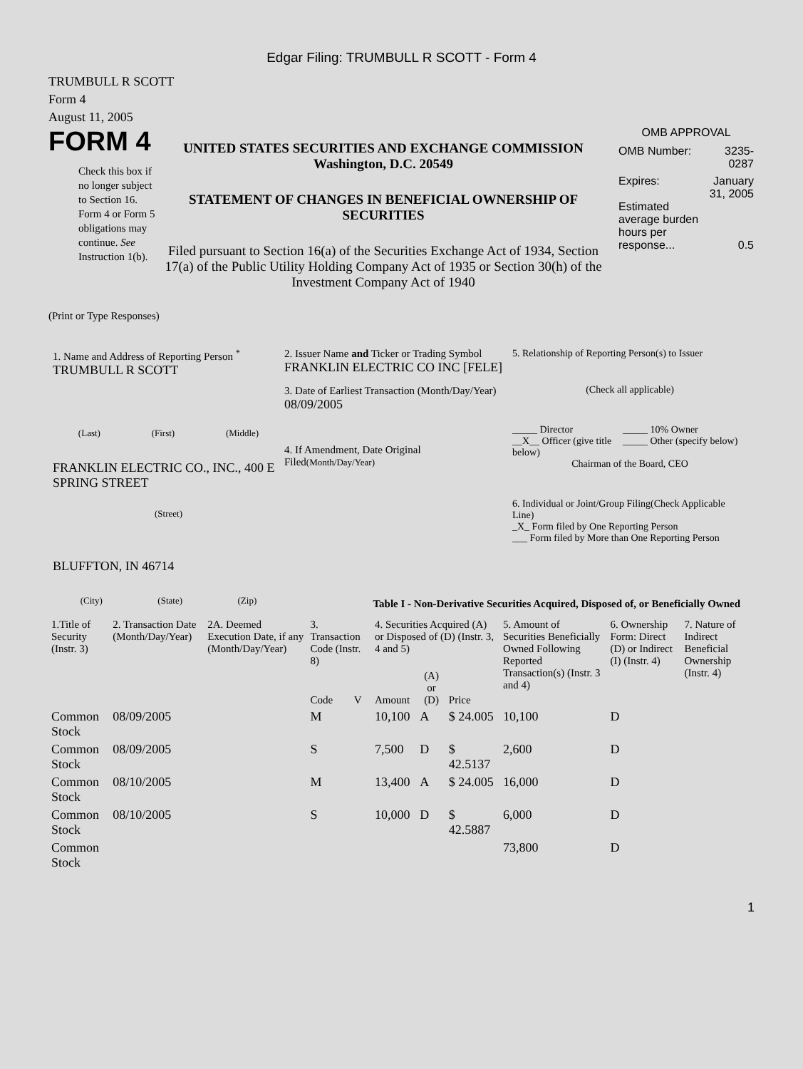Edgar Filing: TRUMBULL R SCOTT - Form 4
TRUMBULL R SCOTT
Form 4
August 11, 2005
FORM 4
Check this box if no longer subject to Section 16. Form 4 or Form 5 obligations may continue. See Instruction 1(b).
UNITED STATES SECURITIES AND EXCHANGE COMMISSION
Washington, D.C. 20549
STATEMENT OF CHANGES IN BENEFICIAL OWNERSHIP OF SECURITIES
Filed pursuant to Section 16(a) of the Securities Exchange Act of 1934, Section 17(a) of the Public Utility Holding Company Act of 1935 or Section 30(h) of the Investment Company Act of 1940
OMB APPROVAL
| OMB Number: | 3235-0287 |
| Expires: | January 31, 2005 |
| Estimated average burden hours per response... | 0.5 |
(Print or Type Responses)
1. Name and Address of Reporting Person <sup>*</sup>
TRUMBULL R SCOTT
(Last) (First) (Middle)
FRANKLIN ELECTRIC CO., INC., 400 E SPRING STREET
(Street)
BLUFFTON, IN 46714
(City) (State) (Zip)
2. Issuer Name and Ticker or Trading Symbol
FRANKLIN ELECTRIC CO INC [FELE]
3. Date of Earliest Transaction (Month/Day/Year)
08/09/2005
4. If Amendment, Date Original Filed(Month/Day/Year)
5. Relationship of Reporting Person(s) to Issuer
(Check all applicable)
_____ Director
__X__ Officer (give title below)
_____ 10% Owner
_____ Other (specify below)
Chairman of the Board, CEO
6. Individual or Joint/Group Filing(Check Applicable Line)
_X_ Form filed by One Reporting Person
___ Form filed by More than One Reporting Person
Table I - Non-Derivative Securities Acquired, Disposed of, or Beneficially Owned
| 1.Title of Security (Instr. 3) | 2. Transaction Date (Month/Day/Year) | 2A. Deemed Execution Date, if any (Month/Day/Year) | 3. Transaction Code (Instr. 8) | | 4. Securities Acquired (A) or Disposed of (D) (Instr. 3, 4 and 5) | | | 5. Amount of Securities Beneficially Owned Following Reported Transaction(s) (Instr. 3 and 4) | 6. Ownership Form: Direct (D) or Indirect (I) (Instr. 4) | 7. Nature of Indirect Beneficial Ownership (Instr. 4) |
| --- | --- | --- | --- | --- | --- | --- | --- | --- | --- | --- |
| | | | Code | V | Amount | (A) or (D) | Price | | | |
| Common Stock | 08/09/2005 | | M | | 10,100 | A | $ 24.005 | 10,100 | D | |
| Common Stock | 08/09/2005 | | S | | 7,500 | D | $ 42.5137 | 2,600 | D | |
| Common Stock | 08/10/2005 | | M | | 13,400 | A | $ 24.005 | 16,000 | D | |
| Common Stock | 08/10/2005 | | S | | 10,000 | D | $ 42.5887 | 6,000 | D | |
| Common Stock | | | | | | | | 73,800 | D | |
1